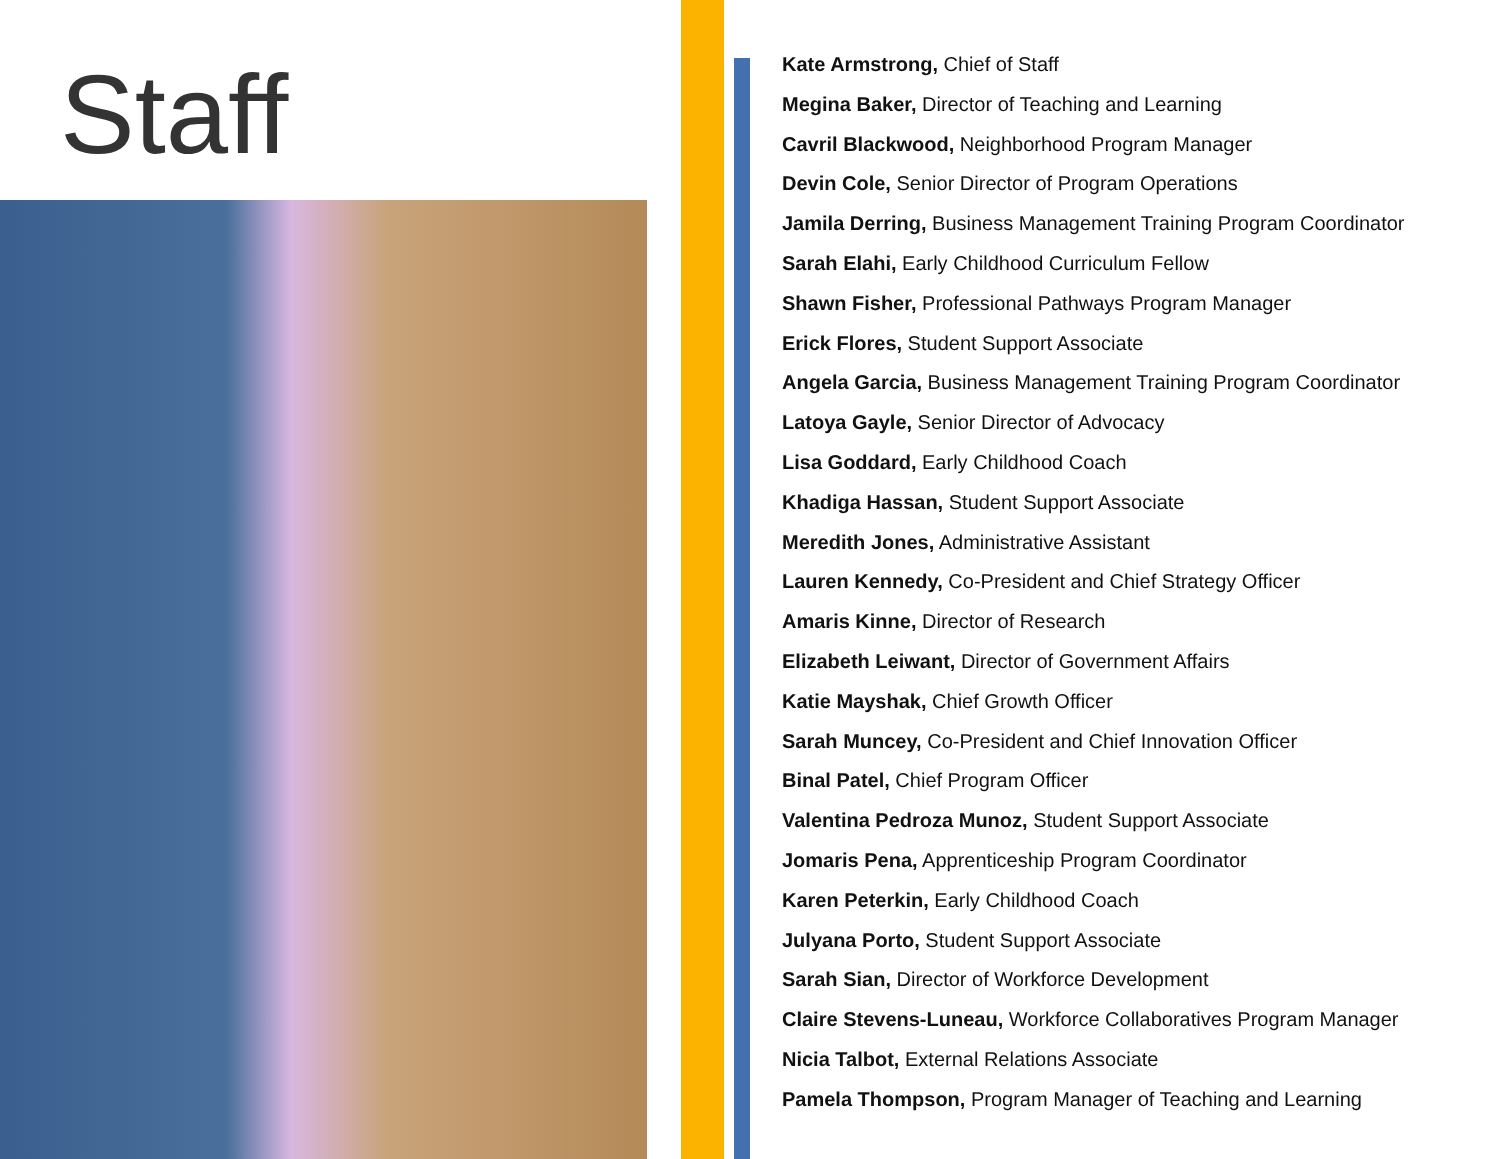Staff
Kate Armstrong, Chief of Staff
Megina Baker, Director of Teaching and Learning
Cavril Blackwood, Neighborhood Program Manager
Devin Cole, Senior Director of Program Operations
Jamila Derring, Business Management Training Program Coordinator
Sarah Elahi, Early Childhood Curriculum Fellow
Shawn Fisher, Professional Pathways Program Manager
Erick Flores, Student Support Associate
Angela Garcia, Business Management Training Program Coordinator
Latoya Gayle, Senior Director of Advocacy
Lisa Goddard, Early Childhood Coach
Khadiga Hassan, Student Support Associate
Meredith Jones, Administrative Assistant
Lauren Kennedy, Co-President and Chief Strategy Officer
Amaris Kinne, Director of Research
Elizabeth Leiwant, Director of Government Affairs
Katie Mayshak, Chief Growth Officer
Sarah Muncey, Co-President and Chief Innovation Officer
Binal Patel, Chief Program Officer
Valentina Pedroza Munoz, Student Support Associate
Jomaris Pena, Apprenticeship Program Coordinator
Karen Peterkin, Early Childhood Coach
Julyana Porto, Student Support Associate
Sarah Sian, Director of Workforce Development
Claire Stevens-Luneau, Workforce Collaboratives Program Manager
Nicia Talbot, External Relations Associate
Pamela Thompson, Program Manager of Teaching and Learning